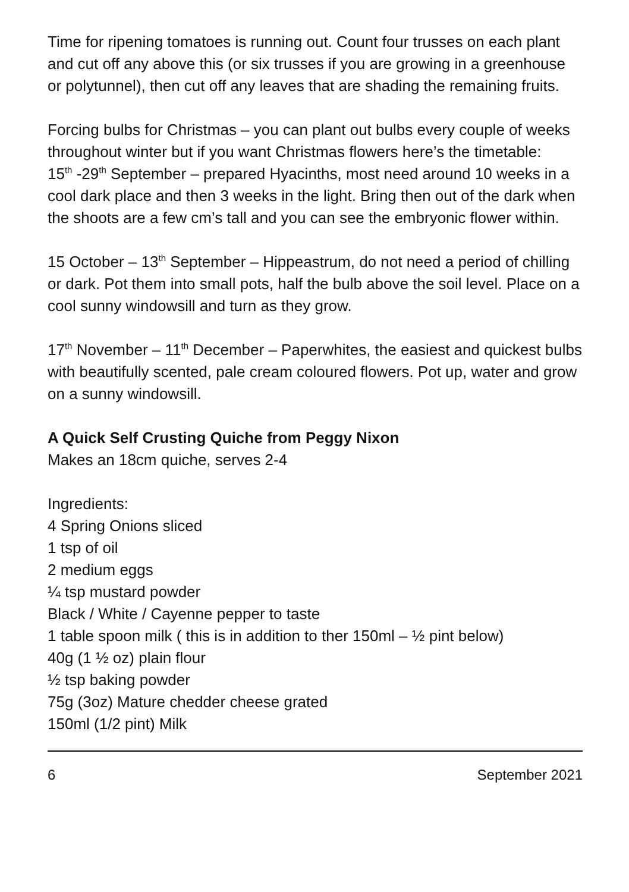Time for ripening tomatoes is running out. Count four trusses on each plant and cut off any above this (or six trusses if you are growing in a greenhouse or polytunnel), then cut off any leaves that are shading the remaining fruits.
Forcing bulbs for Christmas – you can plant out bulbs every couple of weeks throughout winter but if you want Christmas flowers here’s the timetable:
15<sup>th</sup> -29<sup>th</sup> September – prepared Hyacinths, most need around 10 weeks in a cool dark place and then 3 weeks in the light. Bring then out of the dark when the shoots are a few cm’s tall and you can see the embryonic flower within.
15 October – 13<sup>th</sup> September – Hippeastrum, do not need a period of chilling or dark. Pot them into small pots, half the bulb above the soil level. Place on a cool sunny windowsill and turn as they grow.
17<sup>th</sup> November – 11<sup>th</sup> December – Paperwhites, the easiest and quickest bulbs with beautifully scented, pale cream coloured flowers. Pot up, water and grow on a sunny windowsill.
A Quick Self Crusting Quiche from Peggy Nixon
Makes an 18cm quiche, serves 2-4
Ingredients:
4 Spring Onions sliced
1 tsp of oil
2 medium eggs
¼ tsp mustard powder
Black / White / Cayenne pepper to taste
1 table spoon milk ( this is in addition to ther 150ml – ½ pint below)
40g (1 ½ oz) plain flour
½ tsp baking powder
75g (3oz) Mature chedder cheese grated
150ml (1/2 pint) Milk
6 September 2021